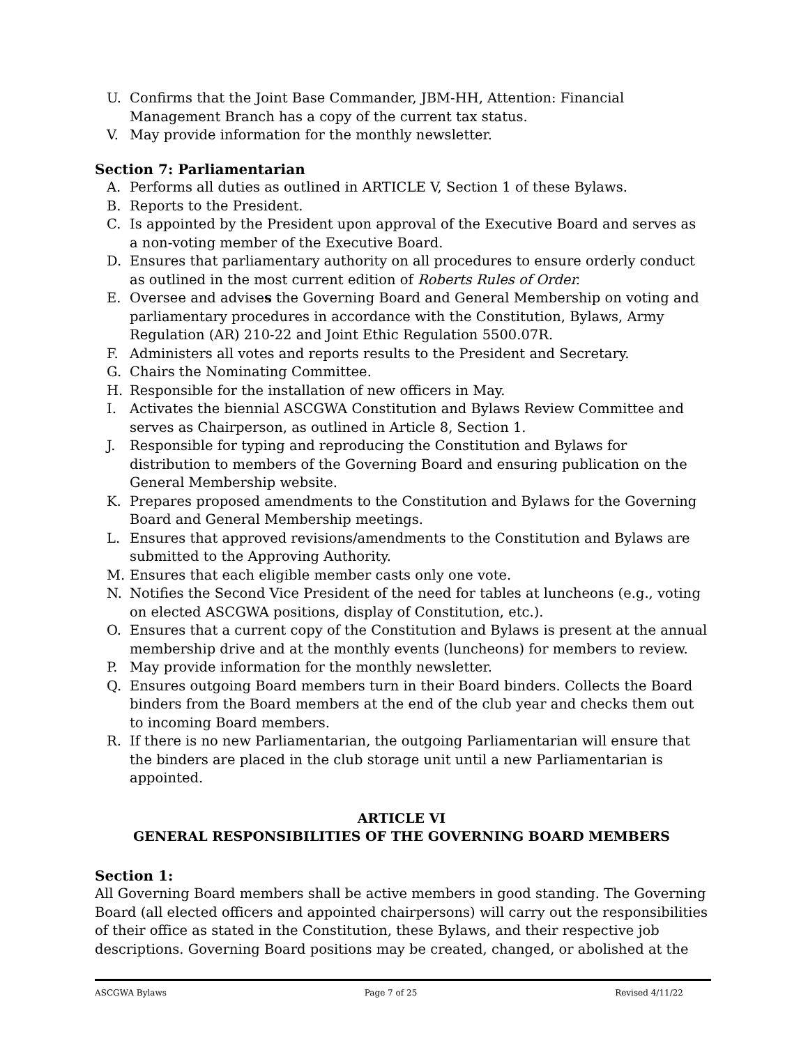U. Confirms that the Joint Base Commander, JBM-HH, Attention: Financial Management Branch has a copy of the current tax status.
V. May provide information for the monthly newsletter.
Section 7: Parliamentarian
A. Performs all duties as outlined in ARTICLE V, Section 1 of these Bylaws.
B. Reports to the President.
C. Is appointed by the President upon approval of the Executive Board and serves as a non-voting member of the Executive Board.
D. Ensures that parliamentary authority on all procedures to ensure orderly conduct as outlined in the most current edition of Roberts Rules of Order.
E. Oversee and advises the Governing Board and General Membership on voting and parliamentary procedures in accordance with the Constitution, Bylaws, Army Regulation (AR) 210-22 and Joint Ethic Regulation 5500.07R.
F. Administers all votes and reports results to the President and Secretary.
G. Chairs the Nominating Committee.
H. Responsible for the installation of new officers in May.
I. Activates the biennial ASCGWA Constitution and Bylaws Review Committee and serves as Chairperson, as outlined in Article 8, Section 1.
J. Responsible for typing and reproducing the Constitution and Bylaws for distribution to members of the Governing Board and ensuring publication on the General Membership website.
K. Prepares proposed amendments to the Constitution and Bylaws for the Governing Board and General Membership meetings.
L. Ensures that approved revisions/amendments to the Constitution and Bylaws are submitted to the Approving Authority.
M. Ensures that each eligible member casts only one vote.
N. Notifies the Second Vice President of the need for tables at luncheons (e.g., voting on elected ASCGWA positions, display of Constitution, etc.).
O. Ensures that a current copy of the Constitution and Bylaws is present at the annual membership drive and at the monthly events (luncheons) for members to review.
P. May provide information for the monthly newsletter.
Q. Ensures outgoing Board members turn in their Board binders. Collects the Board binders from the Board members at the end of the club year and checks them out to incoming Board members.
R. If there is no new Parliamentarian, the outgoing Parliamentarian will ensure that the binders are placed in the club storage unit until a new Parliamentarian is appointed.
ARTICLE VI
GENERAL RESPONSIBILITIES OF THE GOVERNING BOARD MEMBERS
Section 1:
All Governing Board members shall be active members in good standing. The Governing Board (all elected officers and appointed chairpersons) will carry out the responsibilities of their office as stated in the Constitution, these Bylaws, and their respective job descriptions. Governing Board positions may be created, changed, or abolished at the
ASCGWA Bylaws Page 7 of 25 Revised 4/11/22